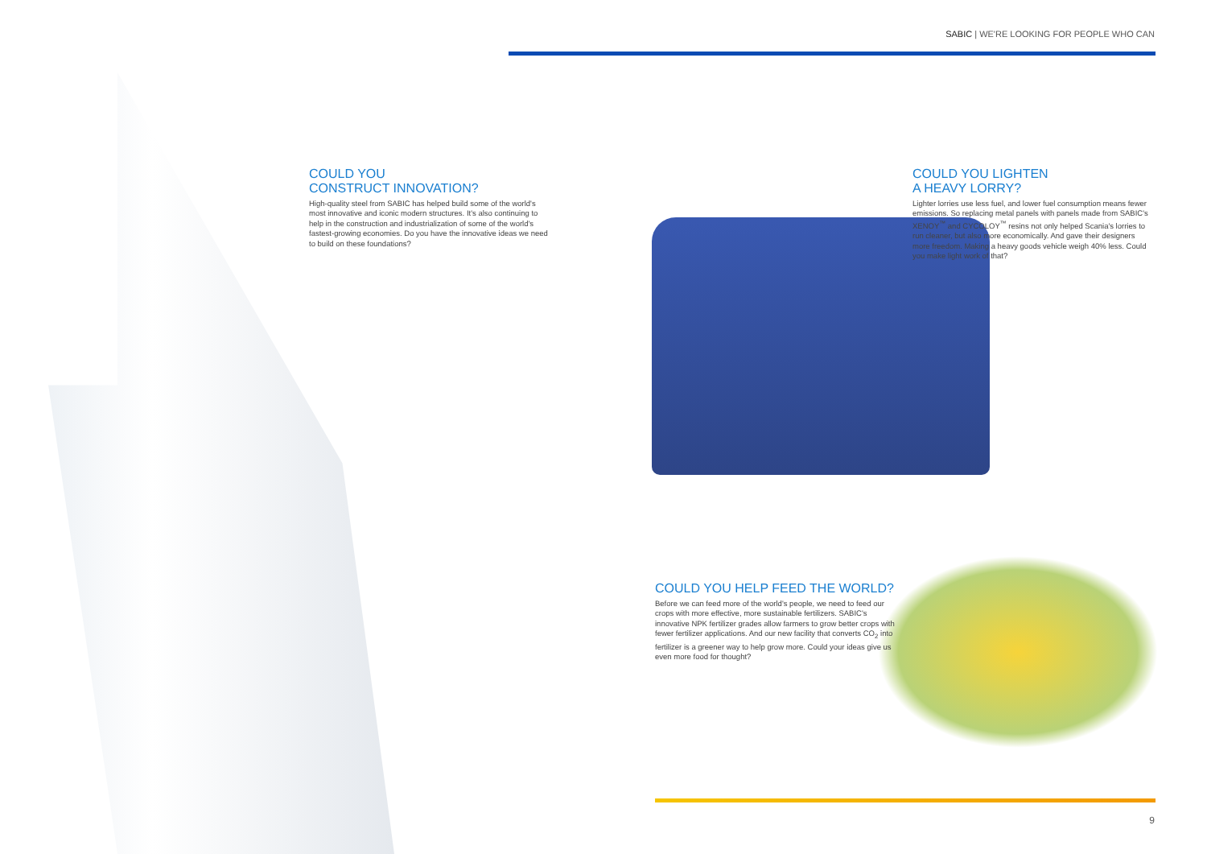SABIC | WE'RE LOOKING FOR PEOPLE WHO CAN
COULD YOU
CONSTRUCT INNOVATION?
High-quality steel from SABIC has helped build some of the world's most innovative and iconic modern structures. It's also continuing to help in the construction and industrialization of some of the world's fastest-growing economies. Do you have the innovative ideas we need to build on these foundations?
COULD YOU LIGHTEN
A HEAVY LORRY?
Lighter lorries use less fuel, and lower fuel consumption means fewer emissions. So replacing metal panels with panels made from SABIC's XENOY<sup>™</sup> and CYCOLOY<sup>™</sup> resins not only helped Scania's lorries to run cleaner, but also more economically. And gave their designers more freedom. Making a heavy goods vehicle weigh 40% less. Could you make light work of that?
COULD YOU HELP FEED THE WORLD?
Before we can feed more of the world's people, we need to feed our crops with more effective, more sustainable fertilizers. SABIC's innovative NPK fertilizer grades allow farmers to grow better crops with fewer fertilizer applications. And our new facility that converts CO<sub>2</sub> into fertilizer is a greener way to help grow more. Could your ideas give us even more food for thought?
9